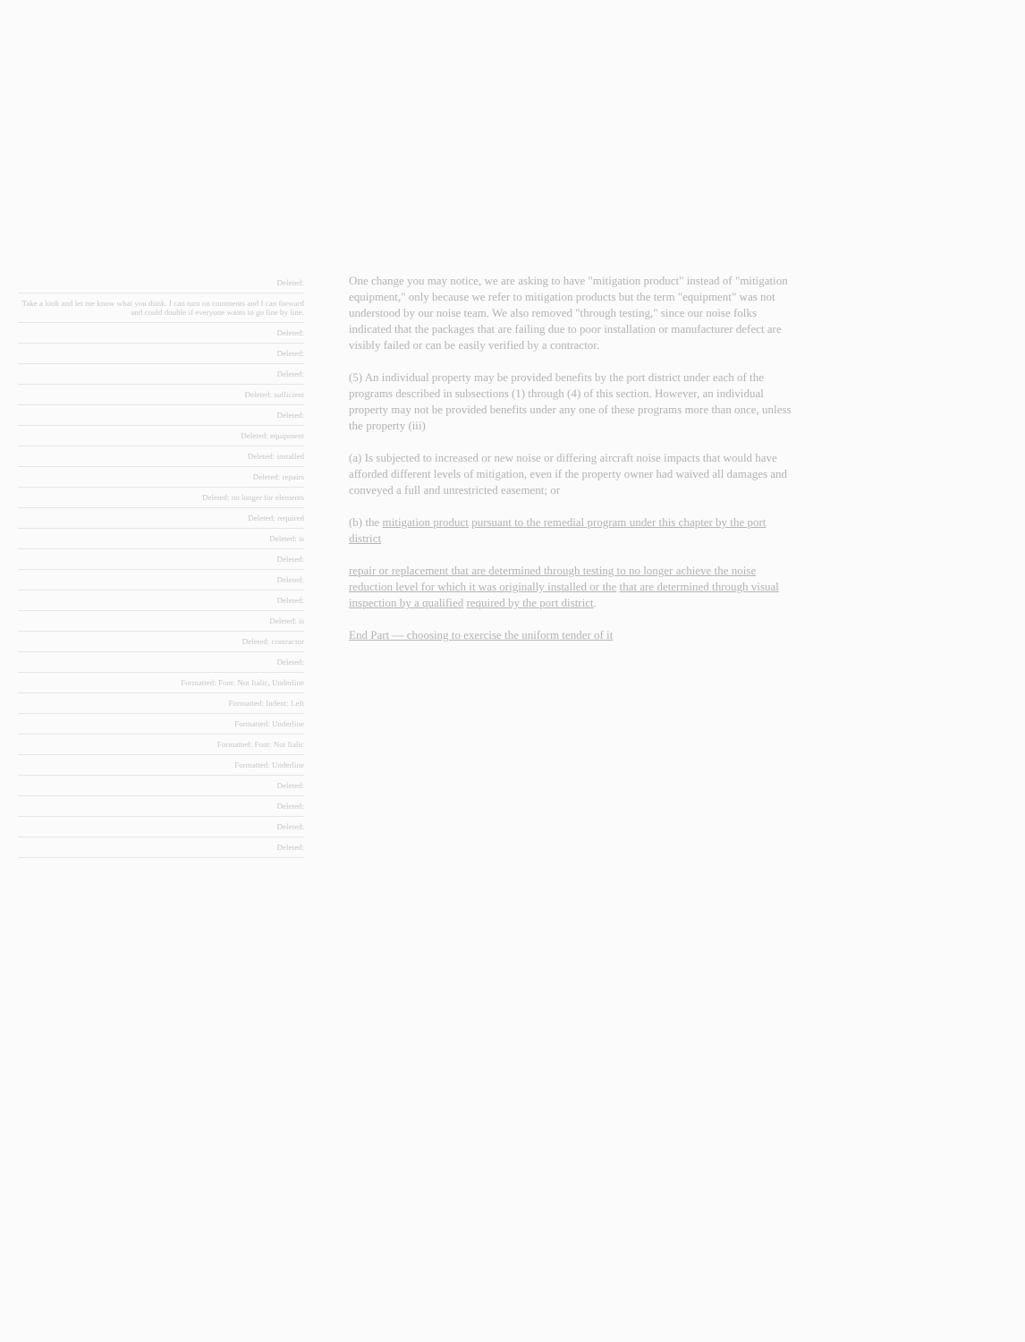One change you may notice, we are asking to have "mitigation product" instead of "mitigation equipment," only because we refer to mitigation products but the term "equipment" was not understood by our noise team. We also removed "through testing," since our noise folks indicated that the packages that are failing due to poor installation or manufacturer defect are visibly failed or can be easily verified by a contractor.
(5) An individual property may be provided benefits by the port district under each of the programs described in subsections (1) through (4) of this section. However, an individual property may not be provided benefits under any one of these programs more than once, unless the property (iii)
(a) Is subjected to increased or new noise or differing aircraft noise impacts that would have afforded different levels of mitigation, even if the property owner had waived all damages and conveyed a full and unrestricted easement; or
(b) the mitigation product pursuant to the remedial program under this chapter by the port district
repair or replacement that are determined through testing to no longer achieve the noise reduction level for which it was originally installed or the that are determined through visual inspection by a qualified required by the port district.
End Part — choosing to exercise the uniform tender of it
Deleted:
Take a look and let me know what you think. I can turn on comments and I can forward and could double if everyone wants to go line by line.
Deleted:
Deleted:
Deleted:
Deleted: sufficient
Deleted:
Deleted: equipment
Deleted: installed
Deleted: repairs
Deleted: no longer for elements
Deleted: required
Deleted: is
Deleted:
Deleted:
Deleted:
Deleted: is
Deleted: contractor
Deleted:
Formatted: Font: Not Italic, Underline
Formatted: Indent: Left
Formatted: Underline
Formatted: Font: Not Italic
Formatted: Underline
Deleted:
Deleted:
Deleted:
Deleted: